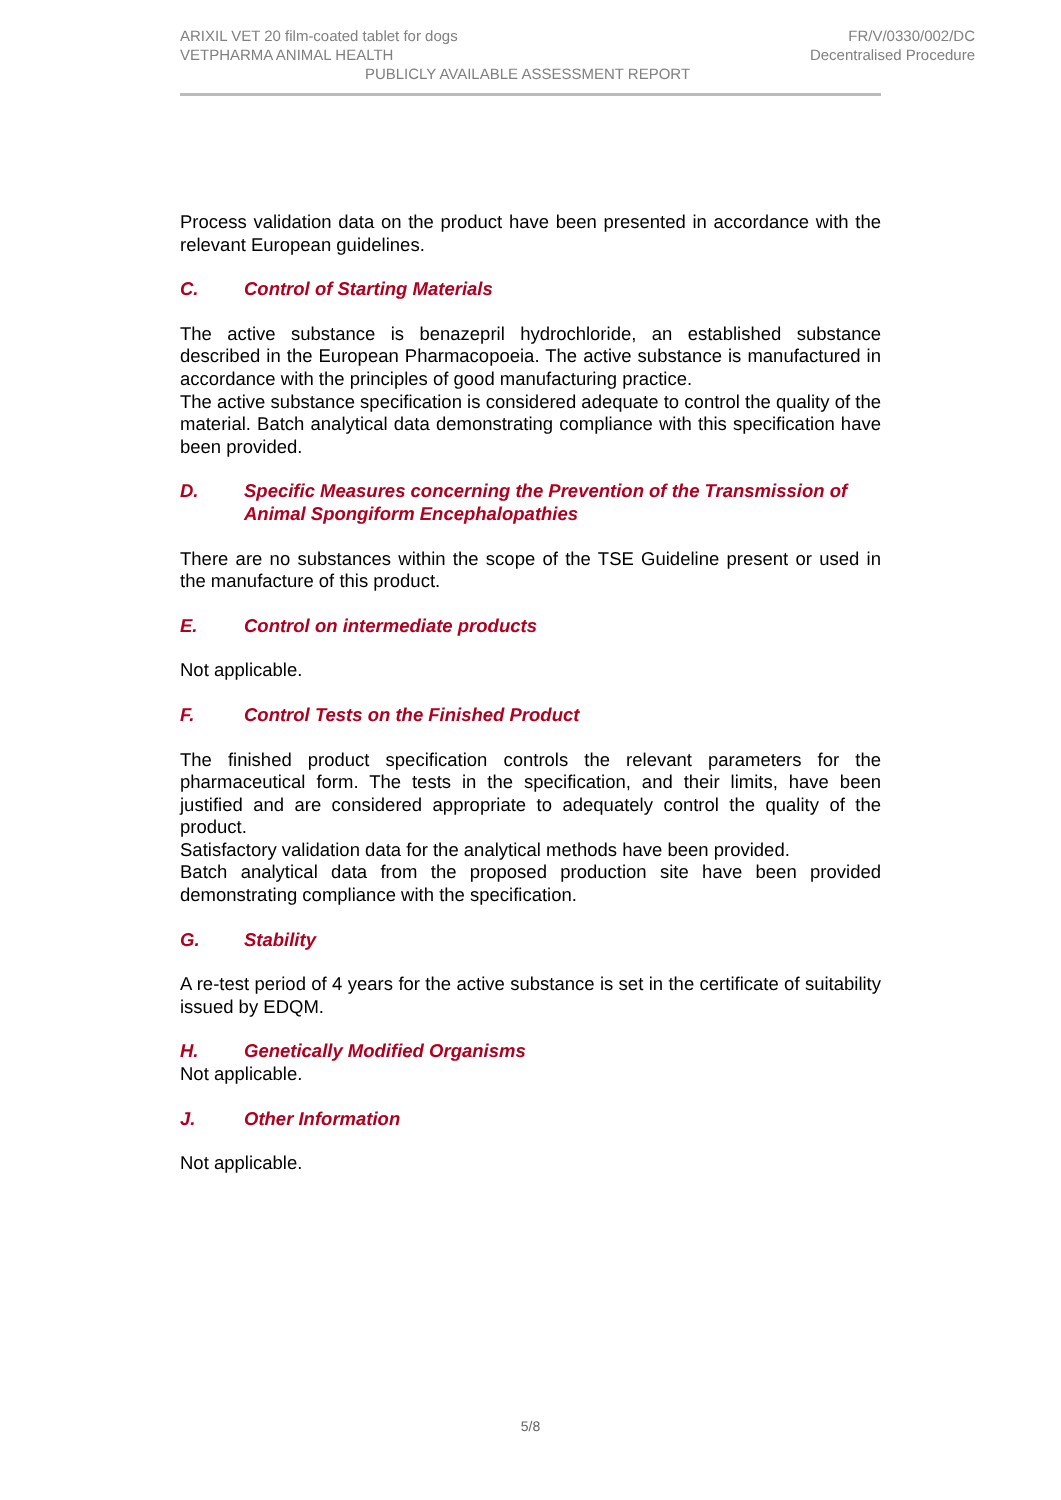ARIXIL VET 20 film-coated tablet for dogs FR/V/0330/002/DC
VETPHARMA ANIMAL HEALTH Decentralised Procedure
PUBLICLY AVAILABLE ASSESSMENT REPORT
Process validation data on the product have been presented in accordance with the relevant European guidelines.
C. Control of Starting Materials
The active substance is benazepril hydrochloride, an established substance described in the European Pharmacopoeia. The active substance is manufactured in accordance with the principles of good manufacturing practice.
The active substance specification is considered adequate to control the quality of the material. Batch analytical data demonstrating compliance with this specification have been provided.
D. Specific Measures concerning the Prevention of the Transmission of Animal Spongiform Encephalopathies
There are no substances within the scope of the TSE Guideline present or used in the manufacture of this product.
E. Control on intermediate products
Not applicable.
F. Control Tests on the Finished Product
The finished product specification controls the relevant parameters for the pharmaceutical form. The tests in the specification, and their limits, have been justified and are considered appropriate to adequately control the quality of the product.
Satisfactory validation data for the analytical methods have been provided.
Batch analytical data from the proposed production site have been provided demonstrating compliance with the specification.
G. Stability
A re-test period of 4 years for the active substance is set in the certificate of suitability issued by EDQM.
H. Genetically Modified Organisms
Not applicable.
J. Other Information
Not applicable.
5/8